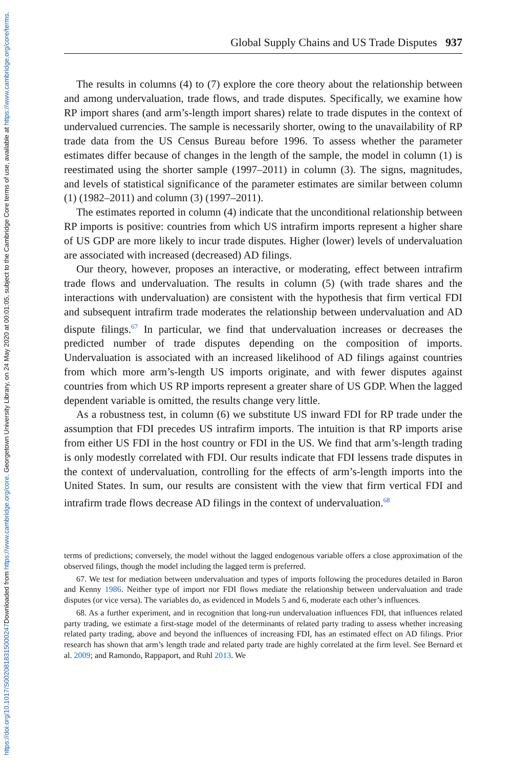Downloaded from https://www.cambridge.org/core. Georgetown University Library, on 24 May 2020 at 00:01:05, subject to the Cambridge Core terms of use, available at https://www.cambridge.org/core/terms.
https://doi.org/10.1017/S0020818315000247
Global Supply Chains and US Trade Disputes 937
The results in columns (4) to (7) explore the core theory about the relationship between and among undervaluation, trade flows, and trade disputes. Specifically, we examine how RP import shares (and arm’s-length import shares) relate to trade disputes in the context of undervalued currencies. The sample is necessarily shorter, owing to the unavailability of RP trade data from the US Census Bureau before 1996. To assess whether the parameter estimates differ because of changes in the length of the sample, the model in column (1) is reestimated using the shorter sample (1997–2011) in column (3). The signs, magnitudes, and levels of statistical significance of the parameter estimates are similar between column (1) (1982–2011) and column (3) (1997–2011).
The estimates reported in column (4) indicate that the unconditional relationship between RP imports is positive: countries from which US intrafirm imports represent a higher share of US GDP are more likely to incur trade disputes. Higher (lower) levels of undervaluation are associated with increased (decreased) AD filings.
Our theory, however, proposes an interactive, or moderating, effect between intrafirm trade flows and undervaluation. The results in column (5) (with trade shares and the interactions with undervaluation) are consistent with the hypothesis that firm vertical FDI and subsequent intrafirm trade moderates the relationship between undervaluation and AD dispute filings.<sup>67</sup> In particular, we find that undervaluation increases or decreases the predicted number of trade disputes depending on the composition of imports. Undervaluation is associated with an increased likelihood of AD filings against countries from which more arm’s-length US imports originate, and with fewer disputes against countries from which US RP imports represent a greater share of US GDP. When the lagged dependent variable is omitted, the results change very little.
As a robustness test, in column (6) we substitute US inward FDI for RP trade under the assumption that FDI precedes US intrafirm imports. The intuition is that RP imports arise from either US FDI in the host country or FDI in the US. We find that arm’s-length trading is only modestly correlated with FDI. Our results indicate that FDI lessens trade disputes in the context of undervaluation, controlling for the effects of arm’s-length imports into the United States. In sum, our results are consistent with the view that firm vertical FDI and intrafirm trade flows decrease AD filings in the context of undervaluation.<sup>68</sup>
terms of predictions; conversely, the model without the lagged endogenous variable offers a close approximation of the observed filings, though the model including the lagged term is preferred.
67. We test for mediation between undervaluation and types of imports following the procedures detailed in Baron and Kenny 1986. Neither type of import nor FDI flows mediate the relationship between undervaluation and trade disputes (or vice versa). The variables do, as evidenced in Models 5 and 6, moderate each other’s influences.
68. As a further experiment, and in recognition that long-run undervaluation influences FDI, that influences related party trading, we estimate a first-stage model of the determinants of related party trading to assess whether increasing related party trading, above and beyond the influences of increasing FDI, has an estimated effect on AD filings. Prior research has shown that arm’s length trade and related party trade are highly correlated at the firm level. See Bernard et al. 2009; and Ramondo, Rappaport, and Ruhl 2013. We